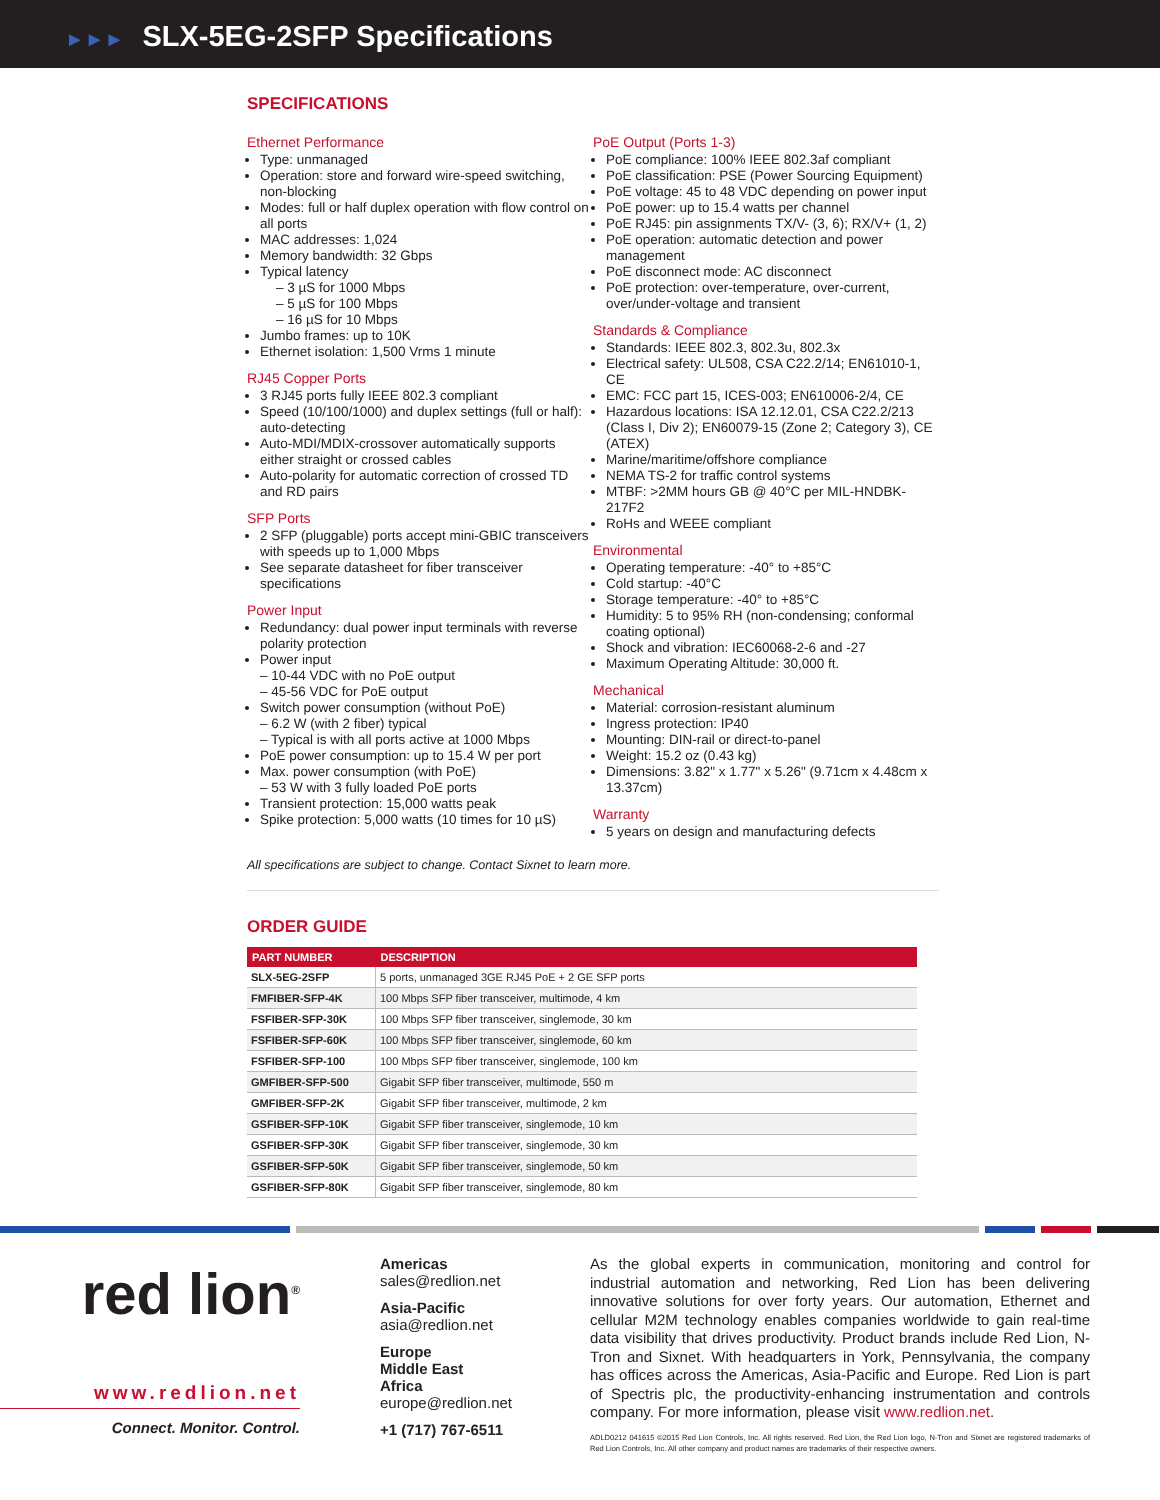►►► SLX-5EG-2SFP Specifications
SPECIFICATIONS
Ethernet Performance
Type: unmanaged
Operation: store and forward wire-speed switching, non-blocking
Modes: full or half duplex operation with flow control on all ports
MAC addresses: 1,024
Memory bandwidth: 32 Gbps
Typical latency
– 3 µS for 1000 Mbps
– 5 µS for 100 Mbps
– 16 µS for 10 Mbps
Jumbo frames: up to 10K
Ethernet isolation: 1,500 Vrms 1 minute
RJ45 Copper Ports
3 RJ45 ports fully IEEE 802.3 compliant
Speed (10/100/1000) and duplex settings (full or half): auto-detecting
Auto-MDI/MDIX-crossover automatically supports either straight or crossed cables
Auto-polarity for automatic correction of crossed TD and RD pairs
SFP Ports
2 SFP (pluggable) ports accept mini-GBIC transceivers with speeds up to 1,000 Mbps
See separate datasheet for fiber transceiver specifications
Power Input
Redundancy: dual power input terminals with reverse polarity protection
Power input
– 10-44 VDC with no PoE output
– 45-56 VDC for PoE output
Switch power consumption (without PoE)
– 6.2 W (with 2 fiber) typical
– Typical is with all ports active at 1000 Mbps
PoE power consumption: up to 15.4 W per port
Max. power consumption (with PoE)
– 53 W with 3 fully loaded PoE ports
Transient protection: 15,000 watts peak
Spike protection: 5,000 watts (10 times for 10 µS)
PoE Output (Ports 1-3)
PoE compliance: 100% IEEE 802.3af compliant
PoE classification: PSE (Power Sourcing Equipment)
PoE voltage: 45 to 48 VDC depending on power input
PoE power: up to 15.4 watts per channel
PoE RJ45: pin assignments TX/V- (3, 6); RX/V+ (1, 2)
PoE operation: automatic detection and power management
PoE disconnect mode: AC disconnect
PoE protection: over-temperature, over-current, over/under-voltage and transient
Standards & Compliance
Standards: IEEE 802.3, 802.3u, 802.3x
Electrical safety: UL508, CSA C22.2/14; EN61010-1, CE
EMC: FCC part 15, ICES-003; EN610006-2/4, CE
Hazardous locations: ISA 12.12.01, CSA C22.2/213 (Class I, Div 2); EN60079-15 (Zone 2; Category 3), CE (ATEX)
Marine/maritime/offshore compliance
NEMA TS-2 for traffic control systems
MTBF: >2MM hours GB @ 40°C per MIL-HNDBK-217F2
RoHs and WEEE compliant
Environmental
Operating temperature: -40° to +85°C
Cold startup: -40°C
Storage temperature: -40° to +85°C
Humidity: 5 to 95% RH (non-condensing; conformal coating optional)
Shock and vibration: IEC60068-2-6 and -27
Maximum Operating Altitude: 30,000 ft.
Mechanical
Material: corrosion-resistant aluminum
Ingress protection: IP40
Mounting: DIN-rail or direct-to-panel
Weight: 15.2 oz (0.43 kg)
Dimensions: 3.82" x 1.77" x 5.26" (9.71cm x 4.48cm x 13.37cm)
Warranty
5 years on design and manufacturing defects
All specifications are subject to change. Contact Sixnet to learn more.
ORDER GUIDE
| PART NUMBER | DESCRIPTION |
| --- | --- |
| SLX-5EG-2SFP | 5 ports, unmanaged 3GE RJ45 PoE + 2 GE SFP ports |
| FMFIBER-SFP-4K | 100 Mbps SFP fiber transceiver, multimode, 4 km |
| FSFIBER-SFP-30K | 100 Mbps SFP fiber transceiver, singlemode, 30 km |
| FSFIBER-SFP-60K | 100 Mbps SFP fiber transceiver, singlemode, 60 km |
| FSFIBER-SFP-100 | 100 Mbps SFP fiber transceiver, singlemode, 100 km |
| GMFIBER-SFP-500 | Gigabit SFP fiber transceiver, multimode, 550 m |
| GMFIBER-SFP-2K | Gigabit SFP fiber transceiver, multimode, 2 km |
| GSFIBER-SFP-10K | Gigabit SFP fiber transceiver, singlemode, 10 km |
| GSFIBER-SFP-30K | Gigabit SFP fiber transceiver, singlemode, 30 km |
| GSFIBER-SFP-50K | Gigabit SFP fiber transceiver, singlemode, 50 km |
| GSFIBER-SFP-80K | Gigabit SFP fiber transceiver, singlemode, 80 km |
red lion<sup>®</sup>
www.redlion.net
Connect. Monitor. Control.
Americas
sales@redlion.net
Asia-Pacific
asia@redlion.net
Europe
Middle East
Africa
europe@redlion.net
+1 (717) 767-6511
As the global experts in communication, monitoring and control for industrial automation and networking, Red Lion has been delivering innovative solutions for over forty years. Our automation, Ethernet and cellular M2M technology enables companies worldwide to gain real-time data visibility that drives productivity. Product brands include Red Lion, N-Tron and Sixnet. With headquarters in York, Pennsylvania, the company has offices across the Americas, Asia-Pacific and Europe. Red Lion is part of Spectris plc, the productivity-enhancing instrumentation and controls company. For more information, please visit www.redlion.net.
ADLD0212 041615 ©2015 Red Lion Controls, Inc. All rights reserved. Red Lion, the Red Lion logo, N-Tron and Sixnet are registered trademarks of Red Lion Controls, Inc. All other company and product names are trademarks of their respective owners.